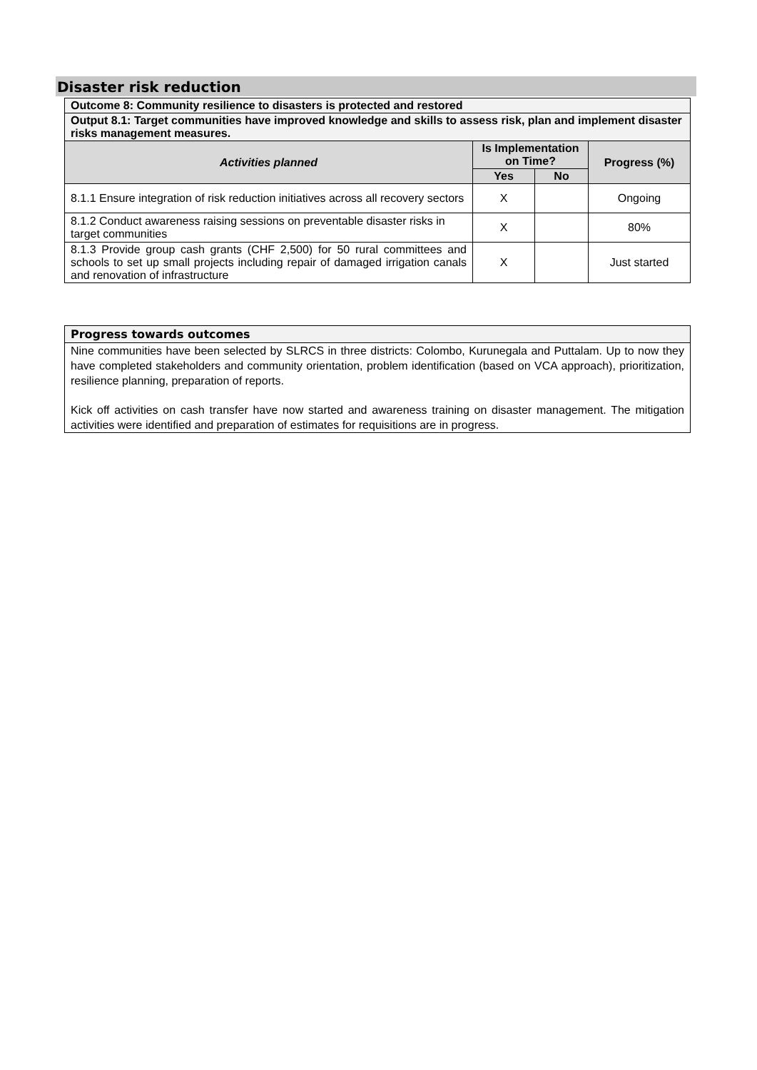Disaster risk reduction
| Outcome 8: Community resilience to disasters is protected and restored | | | |
| Output 8.1: Target communities have improved knowledge and skills to assess risk, plan and implement disaster risks management measures. | | | |
| Activities planned | Is Implementation on Time? | | Progress (%) |
| | Yes | No | |
| 8.1.1 Ensure integration of risk reduction initiatives across all recovery sectors | X | | Ongoing |
| 8.1.2 Conduct awareness raising sessions on preventable disaster risks in target communities | X | | 80% |
| 8.1.3 Provide group cash grants (CHF 2,500) for 50 rural committees and schools to set up small projects including repair of damaged irrigation canals and renovation of infrastructure | X | | Just started |
Progress towards outcomes
Nine communities have been selected by SLRCS in three districts: Colombo, Kurunegala and Puttalam. Up to now they have completed stakeholders and community orientation, problem identification (based on VCA approach), prioritization, resilience planning, preparation of reports.
Kick off activities on cash transfer have now started and awareness training on disaster management. The mitigation activities were identified and preparation of estimates for requisitions are in progress.